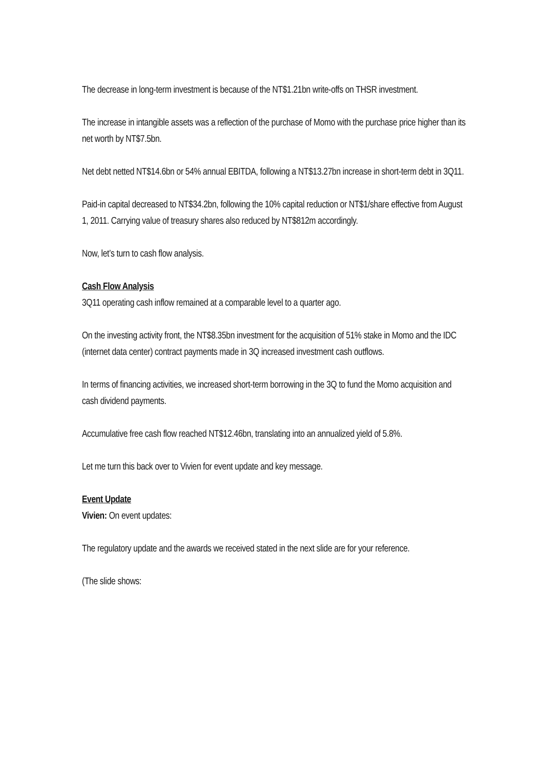The decrease in long-term investment is because of the NT$1.21bn write-offs on THSR investment.
The increase in intangible assets was a reflection of the purchase of Momo with the purchase price higher than its net worth by NT$7.5bn.
Net debt netted NT$14.6bn or 54% annual EBITDA, following a NT$13.27bn increase in short-term debt in 3Q11.
Paid-in capital decreased to NT$34.2bn, following the 10% capital reduction or NT$1/share effective from August 1, 2011. Carrying value of treasury shares also reduced by NT$812m accordingly.
Now, let’s turn to cash flow analysis.
Cash Flow Analysis
3Q11 operating cash inflow remained at a comparable level to a quarter ago.
On the investing activity front, the NT$8.35bn investment for the acquisition of 51% stake in Momo and the IDC (internet data center) contract payments made in 3Q increased investment cash outflows.
In terms of financing activities, we increased short-term borrowing in the 3Q to fund the Momo acquisition and cash dividend payments.
Accumulative free cash flow reached NT$12.46bn, translating into an annualized yield of 5.8%.
Let me turn this back over to Vivien for event update and key message.
Event Update
Vivien: On event updates:
The regulatory update and the awards we received stated in the next slide are for your reference.
(The slide shows: